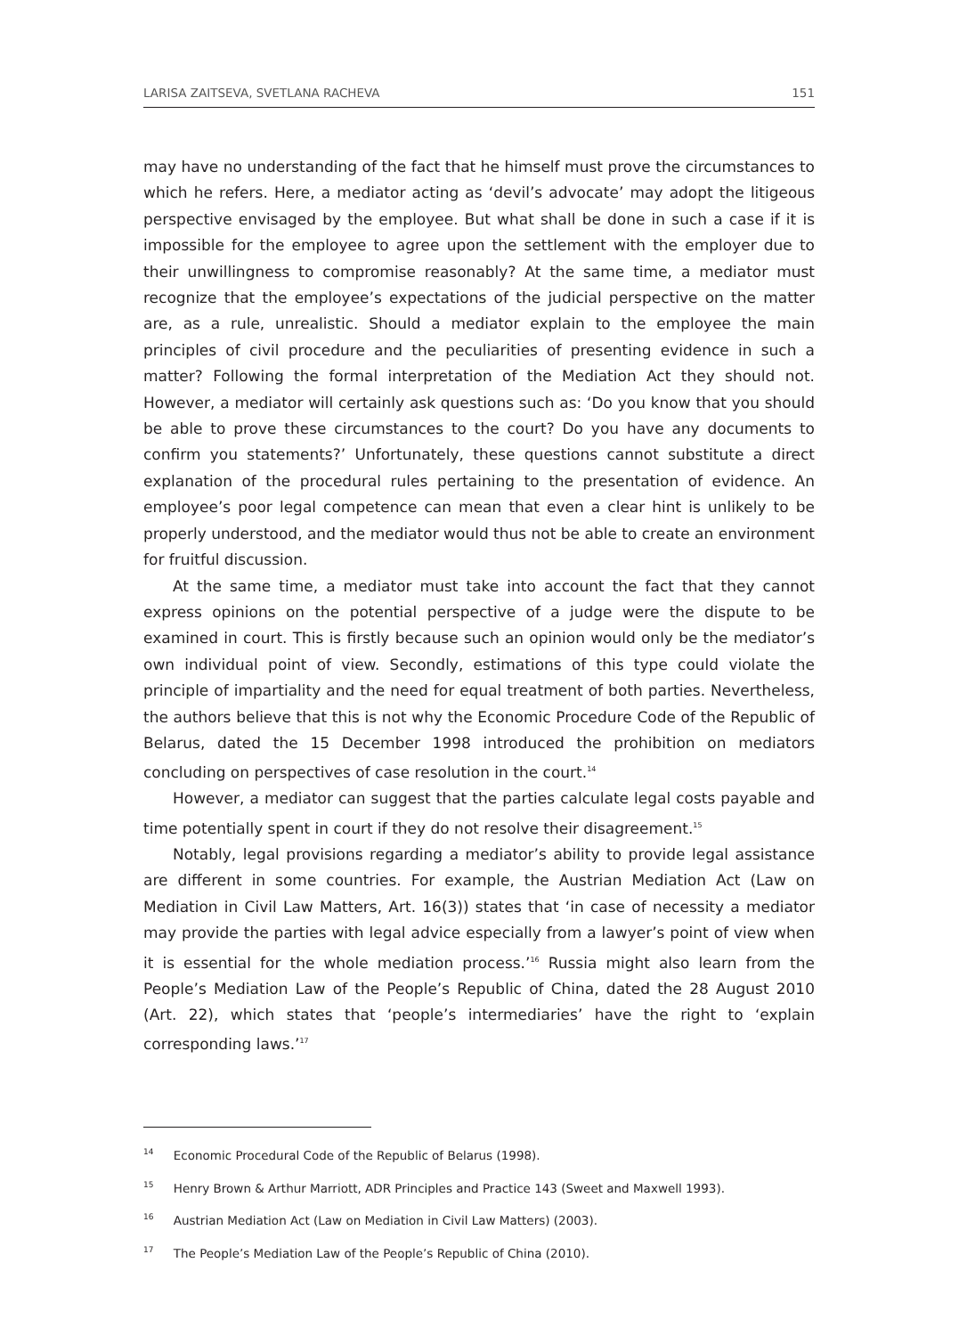LARISA ZAITSEVA, SVETLANA RACHEVA 151
may have no understanding of the fact that he himself must prove the circumstances to which he refers. Here, a mediator acting as ‘devil’s advocate’ may adopt the litigeous perspective envisaged by the employee. But what shall be done in such a case if it is impossible for the employee to agree upon the settlement with the employer due to their unwillingness to compromise reasonably? At the same time, a mediator must recognize that the employee’s expectations of the judicial perspective on the matter are, as a rule, unrealistic. Should a mediator explain to the employee the main principles of civil procedure and the peculiarities of presenting evidence in such a matter? Following the formal interpretation of the Mediation Act they should not. However, a mediator will certainly ask questions such as: ‘Do you know that you should be able to prove these circumstances to the court? Do you have any documents to confirm you statements?’ Unfortunately, these questions cannot substitute a direct explanation of the procedural rules pertaining to the presentation of evidence. An employee’s poor legal competence can mean that even a clear hint is unlikely to be properly understood, and the mediator would thus not be able to create an environment for fruitful discussion.
At the same time, a mediator must take into account the fact that they cannot express opinions on the potential perspective of a judge were the dispute to be examined in court. This is firstly because such an opinion would only be the mediator’s own individual point of view. Secondly, estimations of this type could violate the principle of impartiality and the need for equal treatment of both parties. Nevertheless, the authors believe that this is not why the Economic Procedure Code of the Republic of Belarus, dated the 15 December 1998 introduced the prohibition on mediators concluding on perspectives of case resolution in the court.<sup>14</sup>
However, a mediator can suggest that the parties calculate legal costs payable and time potentially spent in court if they do not resolve their disagreement.<sup>15</sup>
Notably, legal provisions regarding a mediator’s ability to provide legal assistance are different in some countries. For example, the Austrian Mediation Act (Law on Mediation in Civil Law Matters, Art. 16(3)) states that ‘in case of necessity a mediator may provide the parties with legal advice especially from a lawyer’s point of view when it is essential for the whole mediation process.’<sup>16</sup> Russia might also learn from the People’s Mediation Law of the People’s Republic of China, dated the 28 August 2010 (Art. 22), which states that ‘people’s intermediaries’ have the right to ‘explain corresponding laws.’<sup>17</sup>
<sup>14</sup> Economic Procedural Code of the Republic of Belarus (1998).
<sup>15</sup> Henry Brown & Arthur Marriott, ADR Principles and Practice 143 (Sweet and Maxwell 1993).
<sup>16</sup> Austrian Mediation Act (Law on Mediation in Civil Law Matters) (2003).
<sup>17</sup> The People’s Mediation Law of the People’s Republic of China (2010).